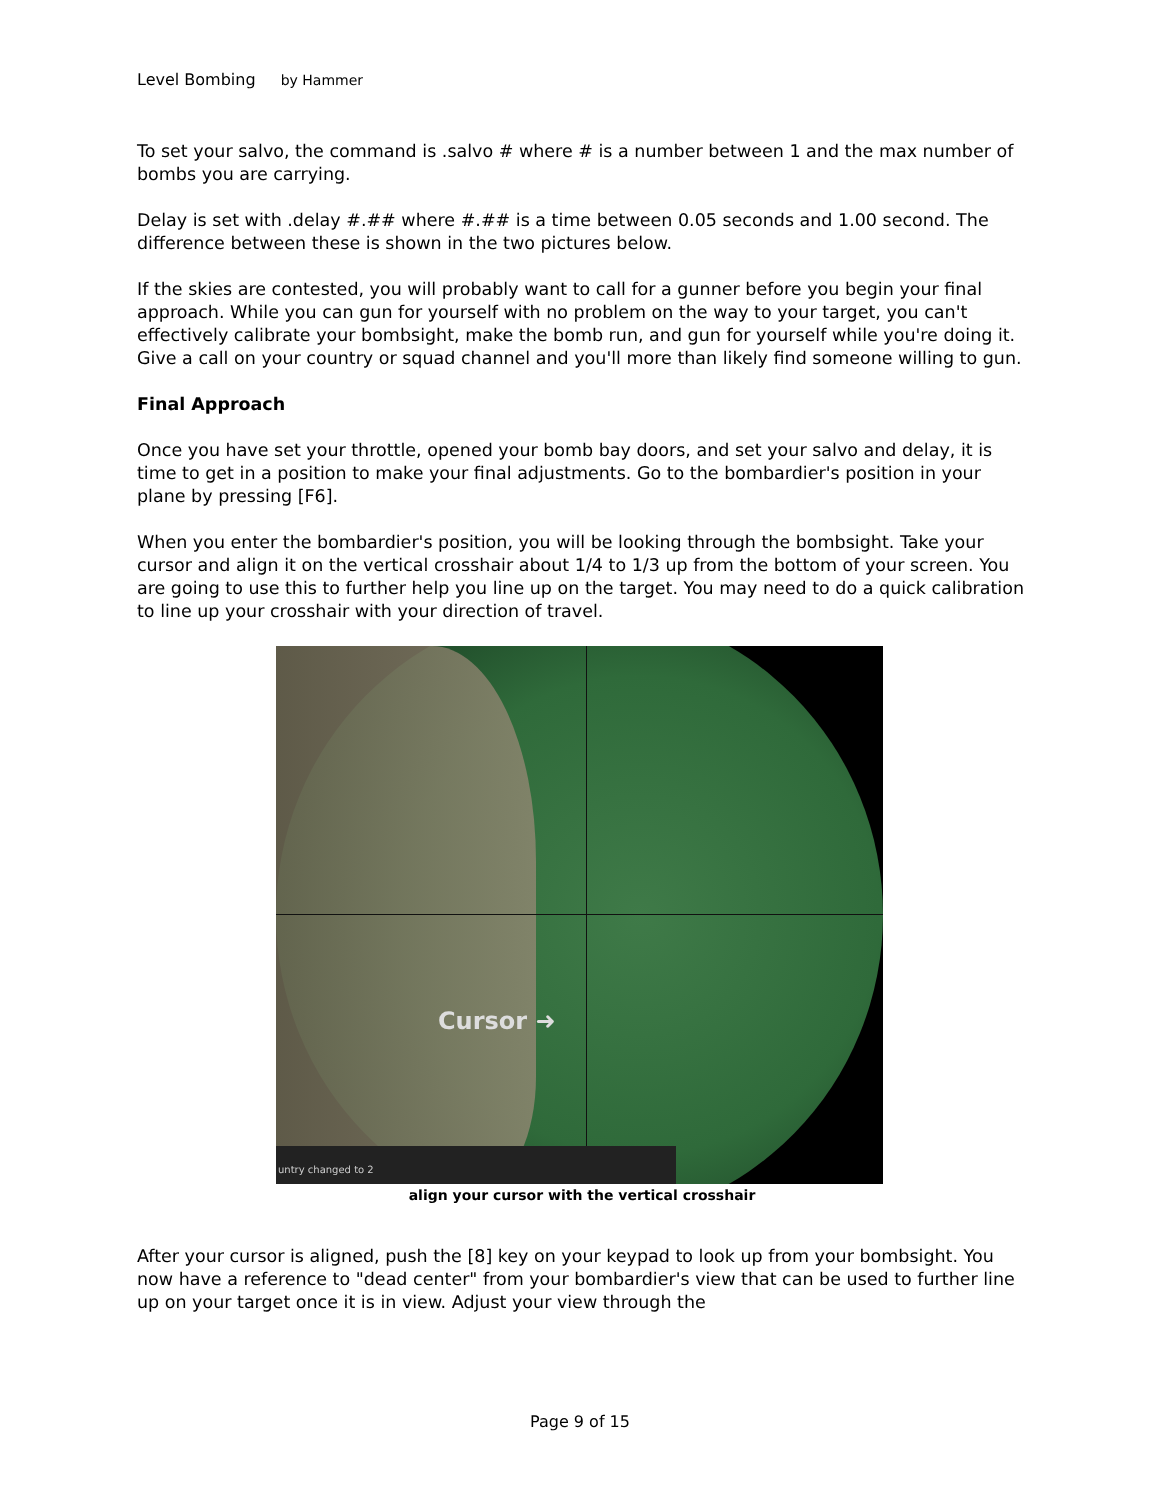Level Bombing by Hammer
To set your salvo, the command is .salvo # where # is a number between 1 and the max number of bombs you are carrying.
Delay is set with .delay #.## where #.## is a time between 0.05 seconds and 1.00 second. The difference between these is shown in the two pictures below.
If the skies are contested, you will probably want to call for a gunner before you begin your final approach. While you can gun for yourself with no problem on the way to your target, you can't effectively calibrate your bombsight, make the bomb run, and gun for yourself while you're doing it. Give a call on your country or squad channel and you'll more than likely find someone willing to gun.
Final Approach
Once you have set your throttle, opened your bomb bay doors, and set your salvo and delay, it is time to get in a position to make your final adjustments. Go to the bombardier's position in your plane by pressing [F6].
When you enter the bombardier's position, you will be looking through the bombsight. Take your cursor and align it on the vertical crosshair about 1/4 to 1/3 up from the bottom of your screen. You are going to use this to further help you line up on the target. You may need to do a quick calibration to line up your crosshair with your direction of travel.
Cursor ➜
untry changed to 2
align your cursor with the vertical crosshair
After your cursor is aligned, push the [8] key on your keypad to look up from your bombsight. You now have a reference to "dead center" from your bombardier's view that can be used to further line up on your target once it is in view. Adjust your view through the
Page 9 of 15